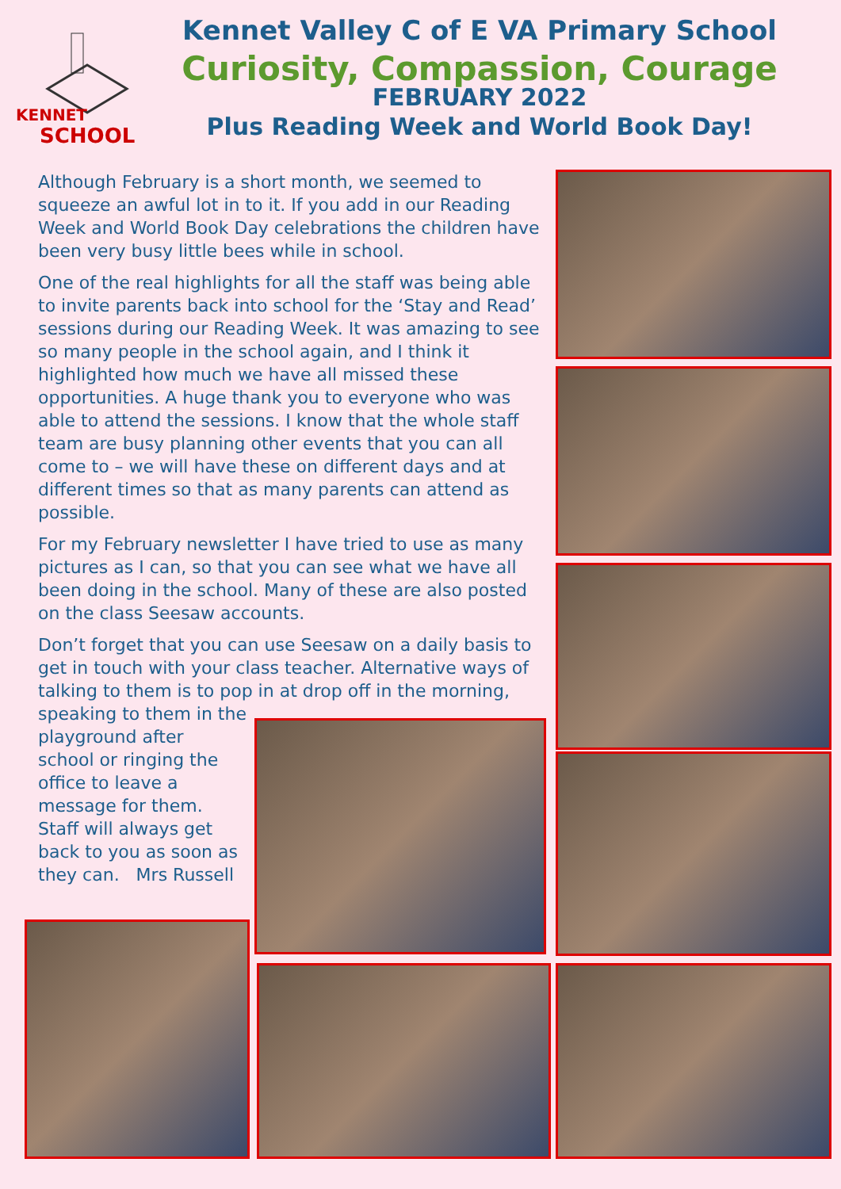KENNET
SCHOOL
Kennet Valley C of E VA Primary School
Curiosity, Compassion, Courage
FEBRUARY 2022
Plus Reading Week and World Book Day!
Although February is a short month, we seemed to squeeze an awful lot in to it. If you add in our Reading Week and World Book Day celebrations the children have been very busy little bees while in school.
One of the real highlights for all the staff was being able to invite parents back into school for the ‘Stay and Read’ sessions during our Reading Week. It was amazing to see so many people in the school again, and I think it highlighted how much we have all missed these opportunities. A huge thank you to everyone who was able to attend the sessions. I know that the whole staff team are busy planning other events that you can all come to – we will have these on different days and at different times so that as many parents can attend as possible.
For my February newsletter I have tried to use as many pictures as I can, so that you can see what we have all been doing in the school. Many of these are also posted on the class Seesaw accounts.
Don’t forget that you can use Seesaw on a daily basis to get in touch with your class teacher. Alternative ways of talking to them is to pop in at drop off in the morning, speaking to them in the
playground after school or ringing the office to leave a message for them. Staff will always get back to you as soon as they can. Mrs Russell